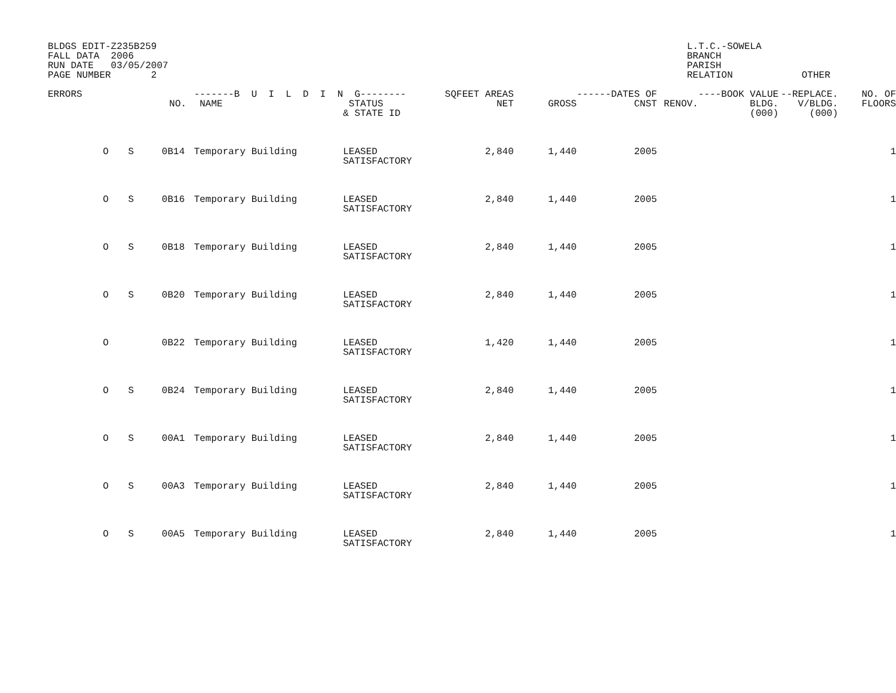BLDGS EDIT-Z235B259 FALL DATA 2006 RUN DATE 03/05/2007 PAGE NUMBER 2
L.T.C.-SOWELA BRANCH PARISH RELATION OTHER
| ERRORS | | | NO. | -------B U I L D I N NAME | G-------- STATUS & STATE ID | SQFEET AREAS NET | GROSS | ------DATES OF CNST | RENOV. | ----BOOK VALUE BLDG. (000) | --REPLACE. V/BLDG. (000) | NO. OF FLOORS |
| --- | --- | --- | --- | --- | --- | --- | --- | --- | --- | --- | --- | --- |
| | O | S | 0B14 | Temporary Building | LEASED SATISFACTORY | 2,840 | 1,440 | 2005 | | | | 1 |
| | O | S | 0B16 | Temporary Building | LEASED SATISFACTORY | 2,840 | 1,440 | 2005 | | | | 1 |
| | O | S | 0B18 | Temporary Building | LEASED SATISFACTORY | 2,840 | 1,440 | 2005 | | | | 1 |
| | O | S | 0B20 | Temporary Building | LEASED SATISFACTORY | 2,840 | 1,440 | 2005 | | | | 1 |
| | O | | 0B22 | Temporary Building | LEASED SATISFACTORY | 1,420 | 1,440 | 2005 | | | | 1 |
| | O | S | 0B24 | Temporary Building | LEASED SATISFACTORY | 2,840 | 1,440 | 2005 | | | | 1 |
| | O | S | 00A1 | Temporary Building | LEASED SATISFACTORY | 2,840 | 1,440 | 2005 | | | | 1 |
| | O | S | 00A3 | Temporary Building | LEASED SATISFACTORY | 2,840 | 1,440 | 2005 | | | | 1 |
| | O | S | 00A5 | Temporary Building | LEASED SATISFACTORY | 2,840 | 1,440 | 2005 | | | | 1 |